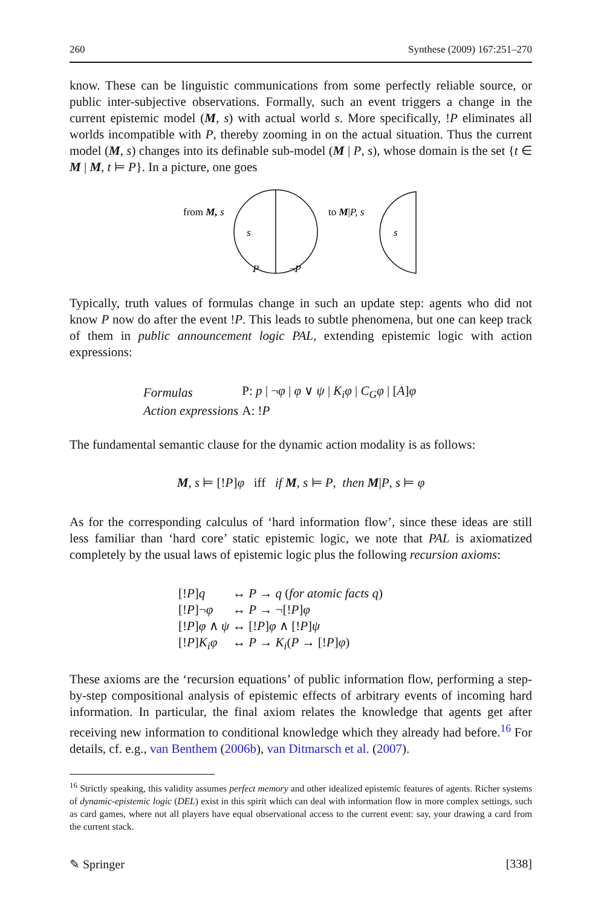260 Synthese (2009) 167:251–270
know. These can be linguistic communications from some perfectly reliable source, or public inter-subjective observations. Formally, such an event triggers a change in the current epistemic model (M, s) with actual world s. More specifically, !P eliminates all worlds incompatible with P, thereby zooming in on the actual situation. Thus the current model (M, s) changes into its definable sub-model (M | P, s), whose domain is the set {t ∈ M | M, t ⊨ P}. In a picture, one goes
from M, s
s
P
¬P
to M|P, s
s
Typically, truth values of formulas change in such an update step: agents who did not know P now do after the event !P. This leads to subtle phenomena, but one can keep track of them in public announcement logic PAL, extending epistemic logic with action expressions:
| Formulas | P: p / ¬ φ / φ ∨ ψ / K<sub>i</sub>φ / C<sub>G</sub>φ / [ A ] φ |
| Action expressions | A: ! P |
The fundamental semantic clause for the dynamic action modality is as follows:
M, s ⊨ [!P]φ iff if M, s ⊨ P, then M|P, s ⊨ φ
As for the corresponding calculus of ‘hard information flow’, since these ideas are still less familiar than ‘hard core’ static epistemic logic, we note that PAL is axiomatized completely by the usual laws of epistemic logic plus the following recursion axioms:
| [! P ] q | ↔ P → q ( for atomic facts q ) |
| [! P ]¬ φ | ↔ P → ¬[! P ] φ |
| [! P ] φ ∧ ψ | ↔ [! P ] φ ∧ [! P ] ψ |
| [! P ] K<sub>i</sub>φ | ↔ P → K<sub>i</sub> ( P → [! P ] φ ) |
These axioms are the ‘recursion equations’ of public information flow, performing a step-by-step compositional analysis of epistemic effects of arbitrary events of incoming hard information. In particular, the final axiom relates the knowledge that agents get after receiving new information to conditional knowledge which they already had before.<sup>16</sup> For details, cf. e.g., van Benthem (2006b), van Ditmarsch et al. (2007).
<sup>16</sup> Strictly speaking, this validity assumes perfect memory and other idealized epistemic features of agents. Richer systems of dynamic-epistemic logic (DEL) exist in this spirit which can deal with information flow in more complex settings, such as card games, where not all players have equal observational access to the current event: say, your drawing a card from the current stack.
✎ Springer [338]